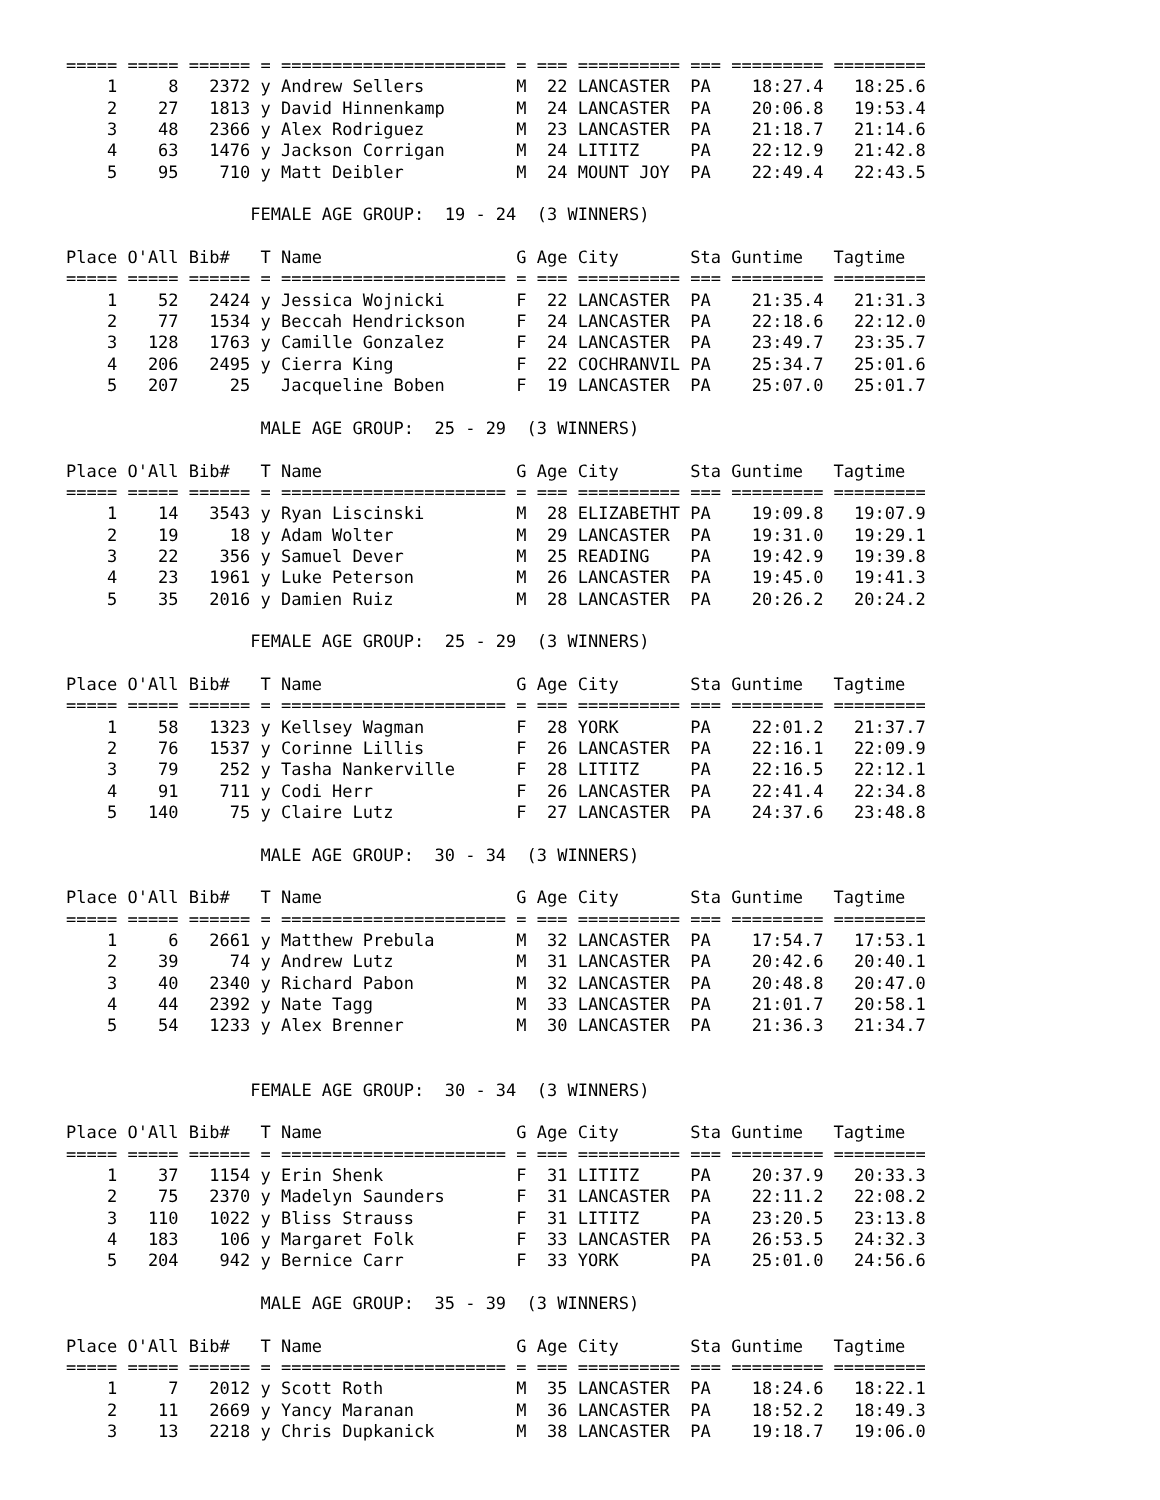===== ===== ====== = ====================== = === ========== === ========= =========
    1     8   2372 y Andrew Sellers         M  22 LANCASTER  PA    18:27.4   18:25.6
    2    27   1813 y David Hinnenkamp       M  24 LANCASTER  PA    20:06.8   19:53.4
    3    48   2366 y Alex Rodriguez         M  23 LANCASTER  PA    21:18.7   21:14.6
    4    63   1476 y Jackson Corrigan       M  24 LITITZ     PA    22:12.9   21:42.8
    5    95    710 y Matt Deibler           M  24 MOUNT JOY  PA    22:49.4   22:43.5

                  FEMALE AGE GROUP:  19 - 24  (3 WINNERS)

Place O'All Bib#   T Name                   G Age City       Sta Guntime   Tagtime
===== ===== ====== = ====================== = === ========== === ========= =========
    1    52   2424 y Jessica Wojnicki       F  22 LANCASTER  PA    21:35.4   21:31.3
    2    77   1534 y Beccah Hendrickson     F  24 LANCASTER  PA    22:18.6   22:12.0
    3   128   1763 y Camille Gonzalez       F  24 LANCASTER  PA    23:49.7   23:35.7
    4   206   2495 y Cierra King            F  22 COCHRANVIL PA    25:34.7   25:01.6
    5   207     25   Jacqueline Boben       F  19 LANCASTER  PA    25:07.0   25:01.7

                   MALE AGE GROUP:  25 - 29  (3 WINNERS)

Place O'All Bib#   T Name                   G Age City       Sta Guntime   Tagtime
===== ===== ====== = ====================== = === ========== === ========= =========
    1    14   3543 y Ryan Liscinski         M  28 ELIZABETHT PA    19:09.8   19:07.9
    2    19     18 y Adam Wolter            M  29 LANCASTER  PA    19:31.0   19:29.1
    3    22    356 y Samuel Dever           M  25 READING    PA    19:42.9   19:39.8
    4    23   1961 y Luke Peterson          M  26 LANCASTER  PA    19:45.0   19:41.3
    5    35   2016 y Damien Ruiz            M  28 LANCASTER  PA    20:26.2   20:24.2

                  FEMALE AGE GROUP:  25 - 29  (3 WINNERS)

Place O'All Bib#   T Name                   G Age City       Sta Guntime   Tagtime
===== ===== ====== = ====================== = === ========== === ========= =========
    1    58   1323 y Kellsey Wagman         F  28 YORK       PA    22:01.2   21:37.7
    2    76   1537 y Corinne Lillis         F  26 LANCASTER  PA    22:16.1   22:09.9
    3    79    252 y Tasha Nankerville      F  28 LITITZ     PA    22:16.5   22:12.1
    4    91    711 y Codi Herr              F  26 LANCASTER  PA    22:41.4   22:34.8
    5   140     75 y Claire Lutz            F  27 LANCASTER  PA    24:37.6   23:48.8

                   MALE AGE GROUP:  30 - 34  (3 WINNERS)

Place O'All Bib#   T Name                   G Age City       Sta Guntime   Tagtime
===== ===== ====== = ====================== = === ========== === ========= =========
    1     6   2661 y Matthew Prebula        M  32 LANCASTER  PA    17:54.7   17:53.1
    2    39     74 y Andrew Lutz            M  31 LANCASTER  PA    20:42.6   20:40.1
    3    40   2340 y Richard Pabon          M  32 LANCASTER  PA    20:48.8   20:47.0
    4    44   2392 y Nate Tagg              M  33 LANCASTER  PA    21:01.7   20:58.1
    5    54   1233 y Alex Brenner           M  30 LANCASTER  PA    21:36.3   21:34.7


                  FEMALE AGE GROUP:  30 - 34  (3 WINNERS)

Place O'All Bib#   T Name                   G Age City       Sta Guntime   Tagtime
===== ===== ====== = ====================== = === ========== === ========= =========
    1    37   1154 y Erin Shenk             F  31 LITITZ     PA    20:37.9   20:33.3
    2    75   2370 y Madelyn Saunders       F  31 LANCASTER  PA    22:11.2   22:08.2
    3   110   1022 y Bliss Strauss          F  31 LITITZ     PA    23:20.5   23:13.8
    4   183    106 y Margaret Folk          F  33 LANCASTER  PA    26:53.5   24:32.3
    5   204    942 y Bernice Carr           F  33 YORK       PA    25:01.0   24:56.6

                   MALE AGE GROUP:  35 - 39  (3 WINNERS)

Place O'All Bib#   T Name                   G Age City       Sta Guntime   Tagtime
===== ===== ====== = ====================== = === ========== === ========= =========
    1     7   2012 y Scott Roth             M  35 LANCASTER  PA    18:24.6   18:22.1
    2    11   2669 y Yancy Maranan          M  36 LANCASTER  PA    18:52.2   18:49.3
    3    13   2218 y Chris Dupkanick        M  38 LANCASTER  PA    19:18.7   19:06.0